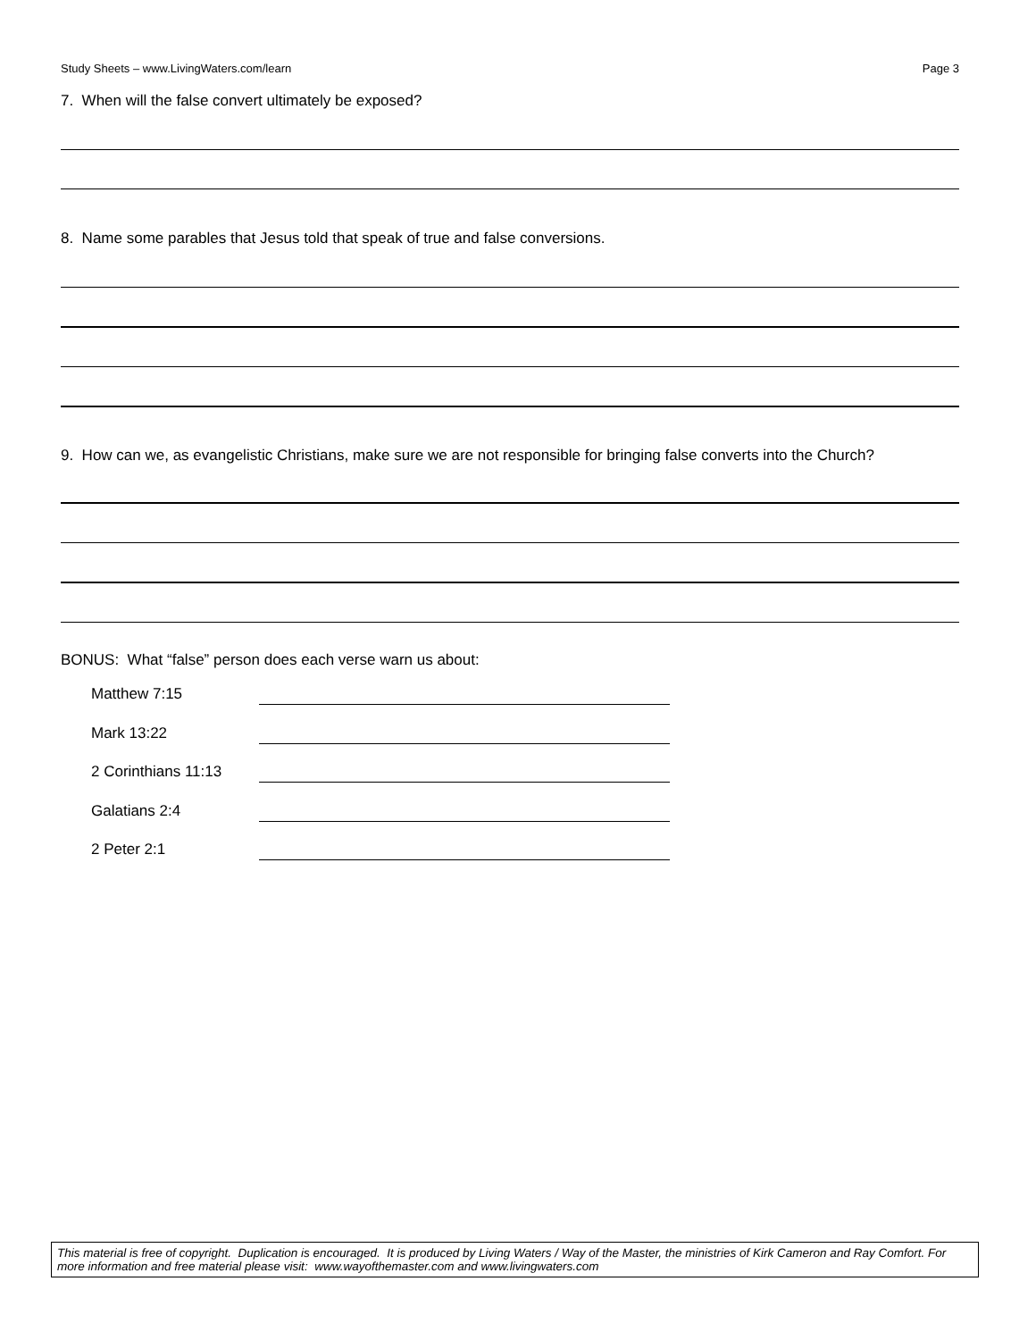Study Sheets – www.LivingWaters.com/learn Page 3
7. When will the false convert ultimately be exposed?
8. Name some parables that Jesus told that speak of true and false conversions.
9. How can we, as evangelistic Christians, make sure we are not responsible for bringing false converts into the Church?
BONUS: What “false” person does each verse warn us about:
Matthew 7:15
Mark 13:22
2 Corinthians 11:13
Galatians 2:4
2 Peter 2:1
This material is free of copyright. Duplication is encouraged. It is produced by Living Waters / Way of the Master, the ministries of Kirk Cameron and Ray Comfort. For more information and free material please visit: www.wayofthemaster.com and www.livingwaters.com